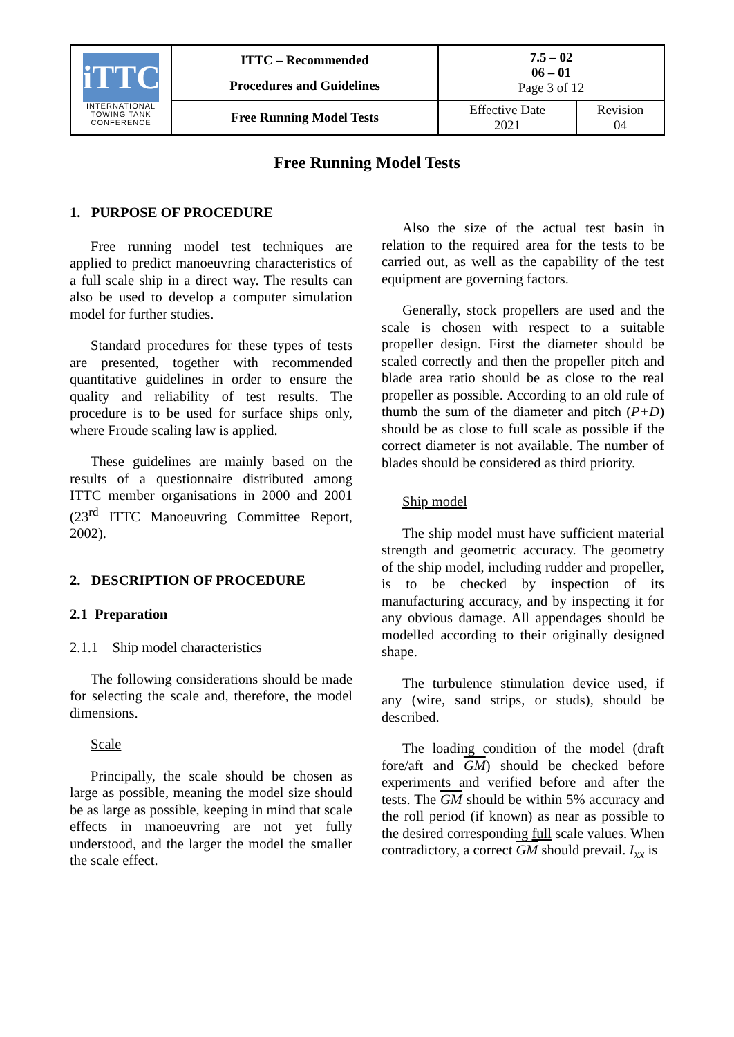| iTTC INTERNATIONAL TOWING TANK CONFERENCE | ITTC – Recommended Procedures and Guidelines | 7.5 – 02 06 – 01 Page 3 of 12 | |
| | Free Running Model Tests | Effective Date 2021 | Revision 04 |
Free Running Model Tests
1. PURPOSE OF PROCEDURE
Free running model test techniques are applied to predict manoeuvring characteristics of a full scale ship in a direct way. The results can also be used to develop a computer simulation model for further studies.
Standard procedures for these types of tests are presented, together with recommended quantitative guidelines in order to ensure the quality and reliability of test results. The procedure is to be used for surface ships only, where Froude scaling law is applied.
These guidelines are mainly based on the results of a questionnaire distributed among ITTC member organisations in 2000 and 2001 (23<sup>rd</sup> ITTC Manoeuvring Committee Report, 2002).
2. DESCRIPTION OF PROCEDURE
2.1 Preparation
2.1.1 Ship model characteristics
The following considerations should be made for selecting the scale and, therefore, the model dimensions.
Scale
Principally, the scale should be chosen as large as possible, meaning the model size should be as large as possible, keeping in mind that scale effects in manoeuvring are not yet fully understood, and the larger the model the smaller the scale effect.
Also the size of the actual test basin in relation to the required area for the tests to be carried out, as well as the capability of the test equipment are governing factors.
Generally, stock propellers are used and the scale is chosen with respect to a suitable propeller design. First the diameter should be scaled correctly and then the propeller pitch and blade area ratio should be as close to the real propeller as possible. According to an old rule of thumb the sum of the diameter and pitch (P+D) should be as close to full scale as possible if the correct diameter is not available. The number of blades should be considered as third priority.
Ship model
The ship model must have sufficient material strength and geometric accuracy. The geometry of the ship model, including rudder and propeller, is to be checked by inspection of its manufacturing accuracy, and by inspecting it for any obvious damage. All appendages should be modelled according to their originally designed shape.
The turbulence stimulation device used, if any (wire, sand strips, or studs), should be described.
The loading condition of the model (draft fore/aft and GM) should be checked before experiments and verified before and after the tests. The GM should be within 5% accuracy and the roll period (if known) as near as possible to the desired corresponding full scale values. When contradictory, a correct GM should prevail. I<sub>xx</sub> is